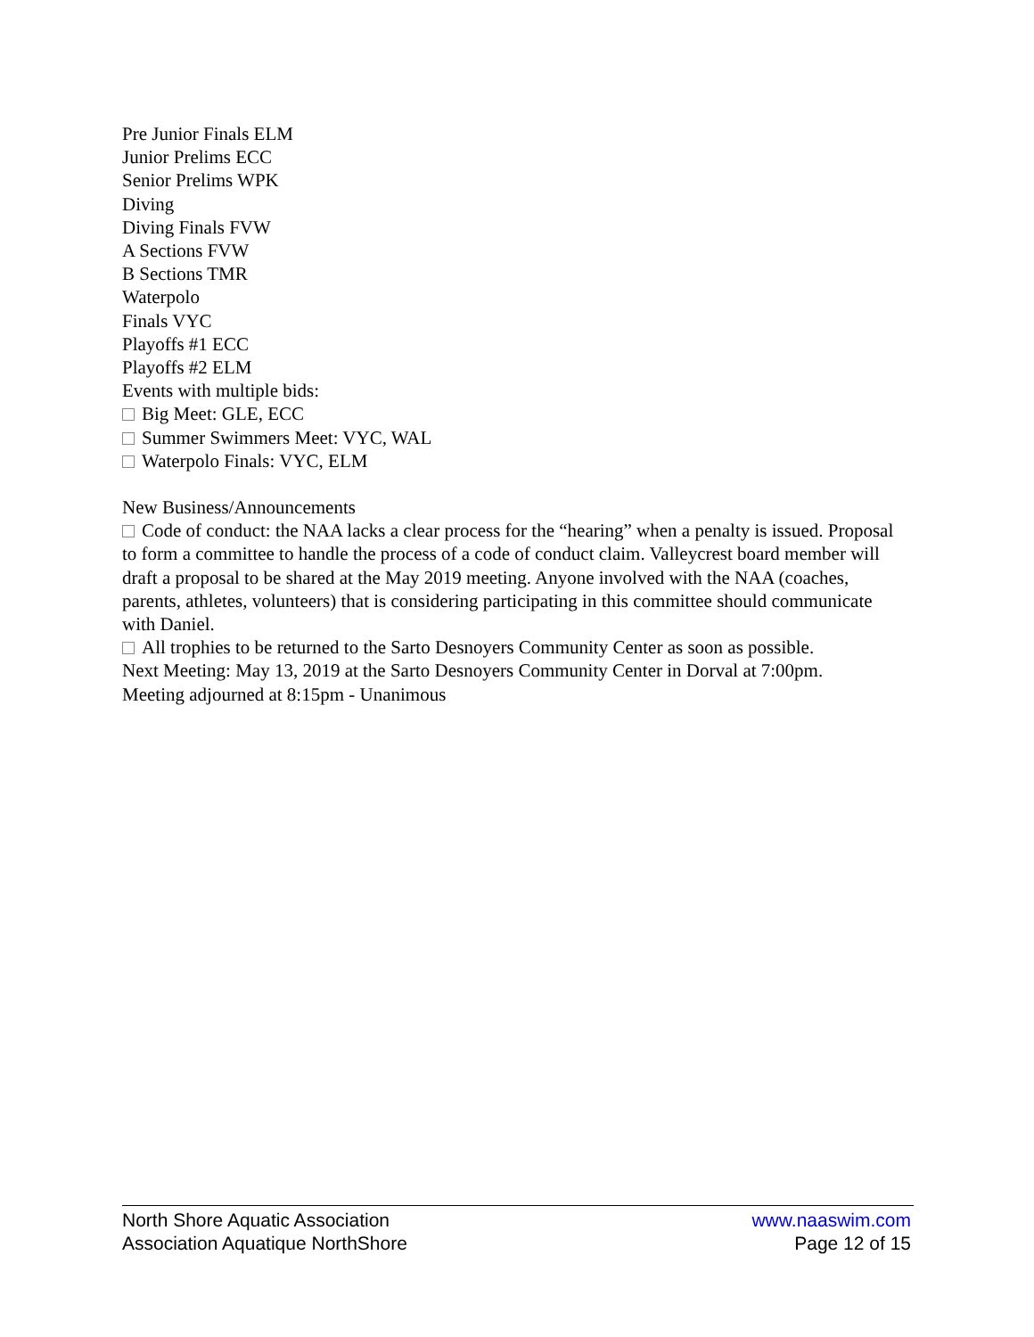Pre Junior Finals ELM
Junior Prelims ECC
Senior Prelims WPK
Diving
Diving Finals FVW
A Sections FVW
B Sections TMR
Waterpolo
Finals VYC
Playoffs #1 ECC
Playoffs #2 ELM
Events with multiple bids:
Big Meet: GLE, ECC
Summer Swimmers Meet: VYC, WAL
Waterpolo Finals: VYC, ELM
New Business/Announcements
Code of conduct: the NAA lacks a clear process for the “hearing” when a penalty is issued. Proposal to form a committee to handle the process of a code of conduct claim. Valleycrest board member will draft a proposal to be shared at the May 2019 meeting. Anyone involved with the NAA (coaches, parents, athletes, volunteers) that is considering participating in this committee should communicate with Daniel.
All trophies to be returned to the Sarto Desnoyers Community Center as soon as possible.
Next Meeting: May 13, 2019 at the Sarto Desnoyers Community Center in Dorval at 7:00pm.
Meeting adjourned at 8:15pm - Unanimous
North Shore Aquatic Association
Association Aquatique NorthShore
www.naaswim.com
Page 12 of 15